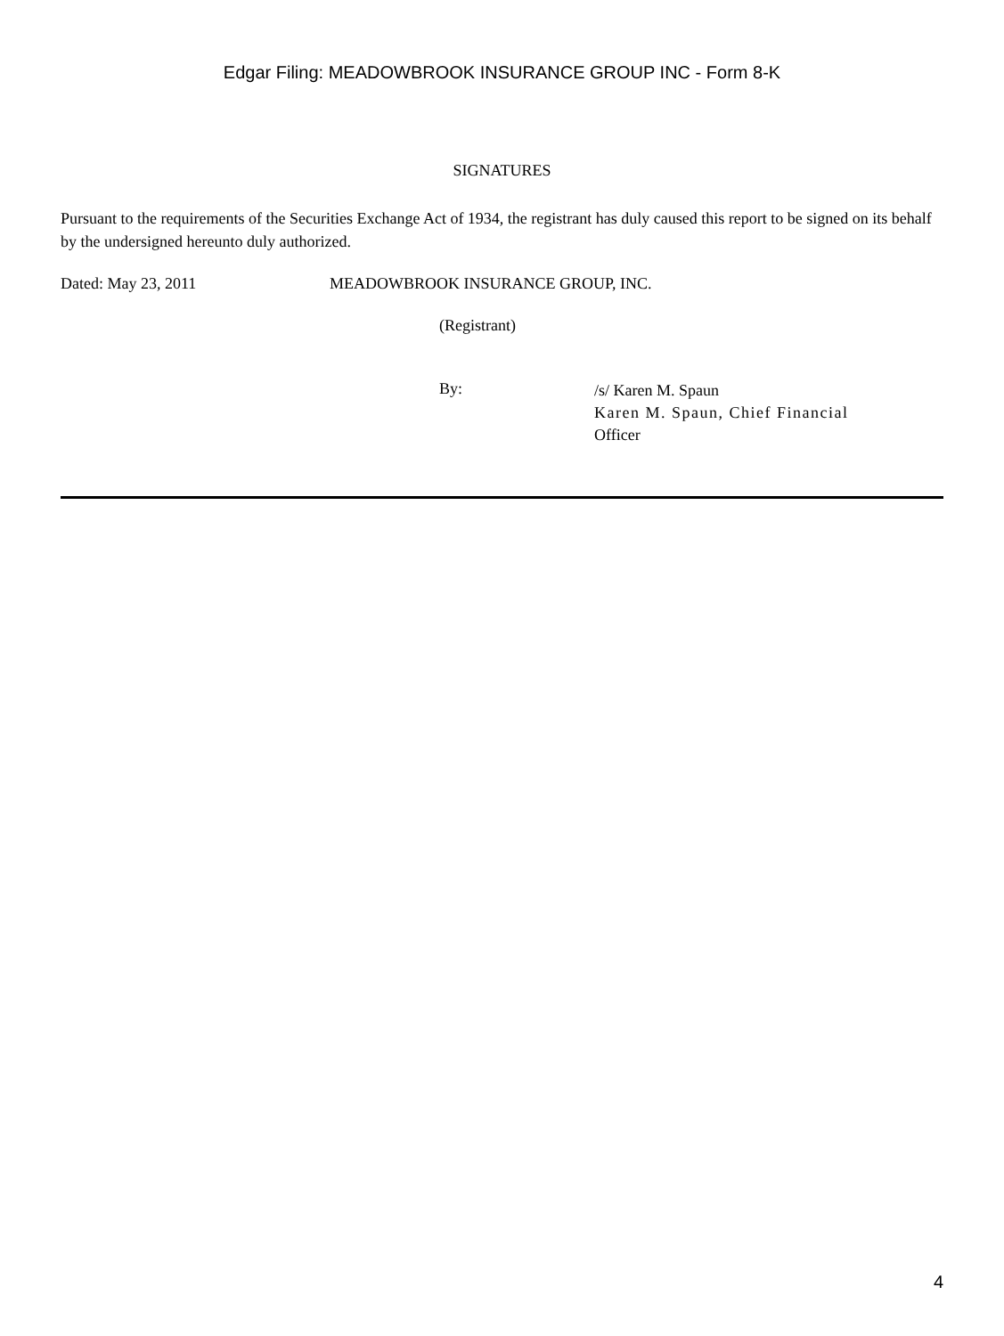Edgar Filing: MEADOWBROOK INSURANCE GROUP INC - Form 8-K
SIGNATURES
Pursuant to the requirements of the Securities Exchange Act of 1934, the registrant has duly caused this report to be signed on its behalf by the undersigned hereunto duly authorized.
Dated: May 23, 2011 MEADOWBROOK INSURANCE GROUP, INC.
(Registrant)
By:
/s/ Karen M. Spaun
Karen M. Spaun, Chief Financial
Officer
4